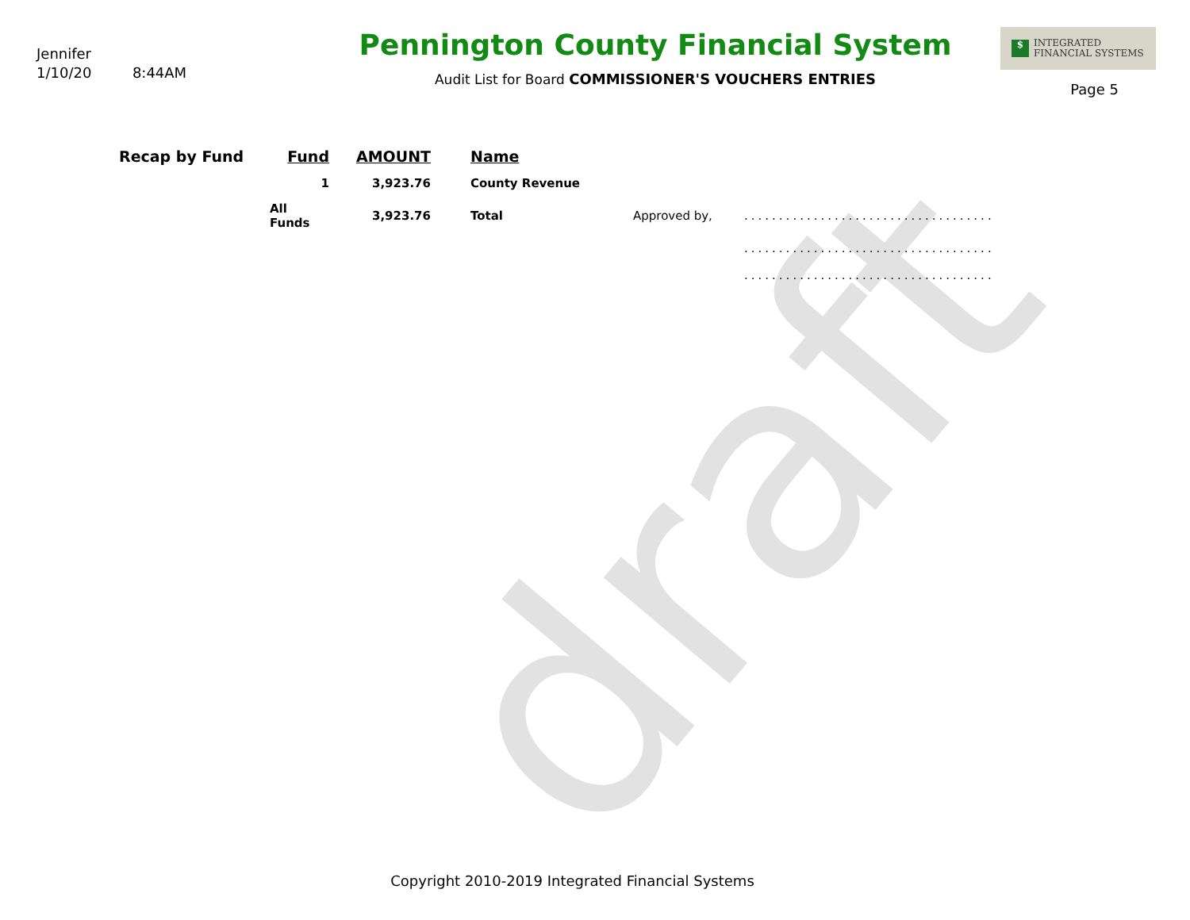draft
Jennifer
1/10/20 8:44AM
Pennington County Financial System
Audit List for Board COMMISSIONER'S VOUCHERS ENTRIES
$ INTEGRATED
FINANCIAL SYSTEMS
Page 5
| Recap by Fund | Fund | AMOUNT | | Name | | |
| --- | --- | --- | --- | --- | --- | --- |
| | 1 | 3,923.76 | | County Revenue | | |
| | All Funds | 3,923.76 | | Total | Approved by, | .................................... |
| | | | | | | .................................... |
| | | | | | | .................................... |
Copyright 2010-2019 Integrated Financial Systems